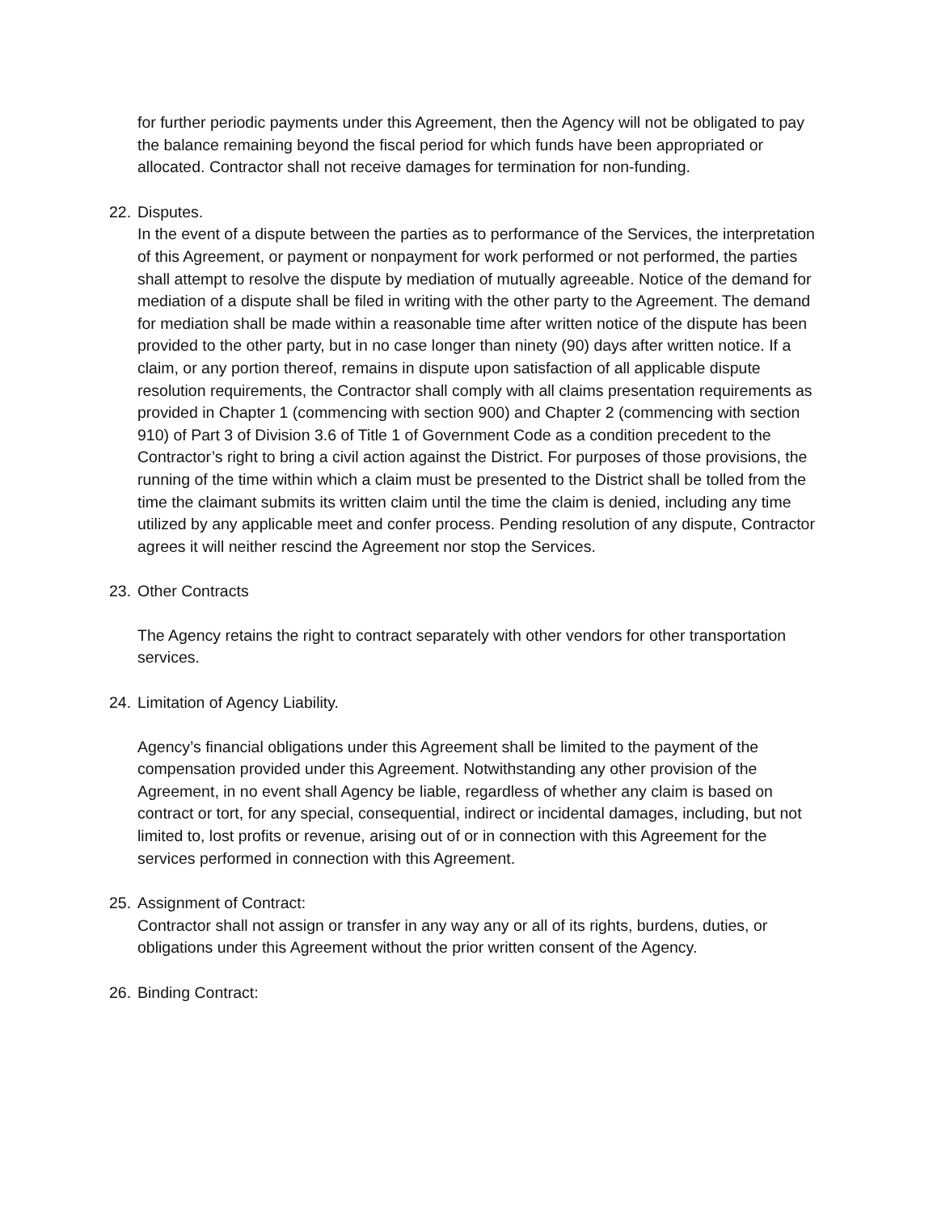for further periodic payments under this Agreement, then the Agency will not be obligated to pay the balance remaining beyond the fiscal period for which funds have been appropriated or allocated. Contractor shall not receive damages for termination for non-funding.
22.
Disputes.
In the event of a dispute between the parties as to performance of the Services, the interpretation of this Agreement, or payment or nonpayment for work performed or not performed, the parties shall attempt to resolve the dispute by mediation of mutually agreeable. Notice of the demand for mediation of a dispute shall be filed in writing with the other party to the Agreement. The demand for mediation shall be made within a reasonable time after written notice of the dispute has been provided to the other party, but in no case longer than ninety (90) days after written notice. If a claim, or any portion thereof, remains in dispute upon satisfaction of all applicable dispute resolution requirements, the Contractor shall comply with all claims presentation requirements as provided in Chapter 1 (commencing with section 900) and Chapter 2 (commencing with section 910) of Part 3 of Division 3.6 of Title 1 of Government Code as a condition precedent to the Contractor’s right to bring a civil action against the District. For purposes of those provisions, the running of the time within which a claim must be presented to the District shall be tolled from the time the claimant submits its written claim until the time the claim is denied, including any time utilized by any applicable meet and confer process. Pending resolution of any dispute, Contractor agrees it will neither rescind the Agreement nor stop the Services.
23.
Other Contracts
The Agency retains the right to contract separately with other vendors for other transportation services.
24.
Limitation of Agency Liability.
Agency’s financial obligations under this Agreement shall be limited to the payment of the compensation provided under this Agreement. Notwithstanding any other provision of the Agreement, in no event shall Agency be liable, regardless of whether any claim is based on contract or tort, for any special, consequential, indirect or incidental damages, including, but not limited to, lost profits or revenue, arising out of or in connection with this Agreement for the services performed in connection with this Agreement.
25.
Assignment of Contract:
Contractor shall not assign or transfer in any way any or all of its rights, burdens, duties, or obligations under this Agreement without the prior written consent of the Agency.
26.
Binding Contract: